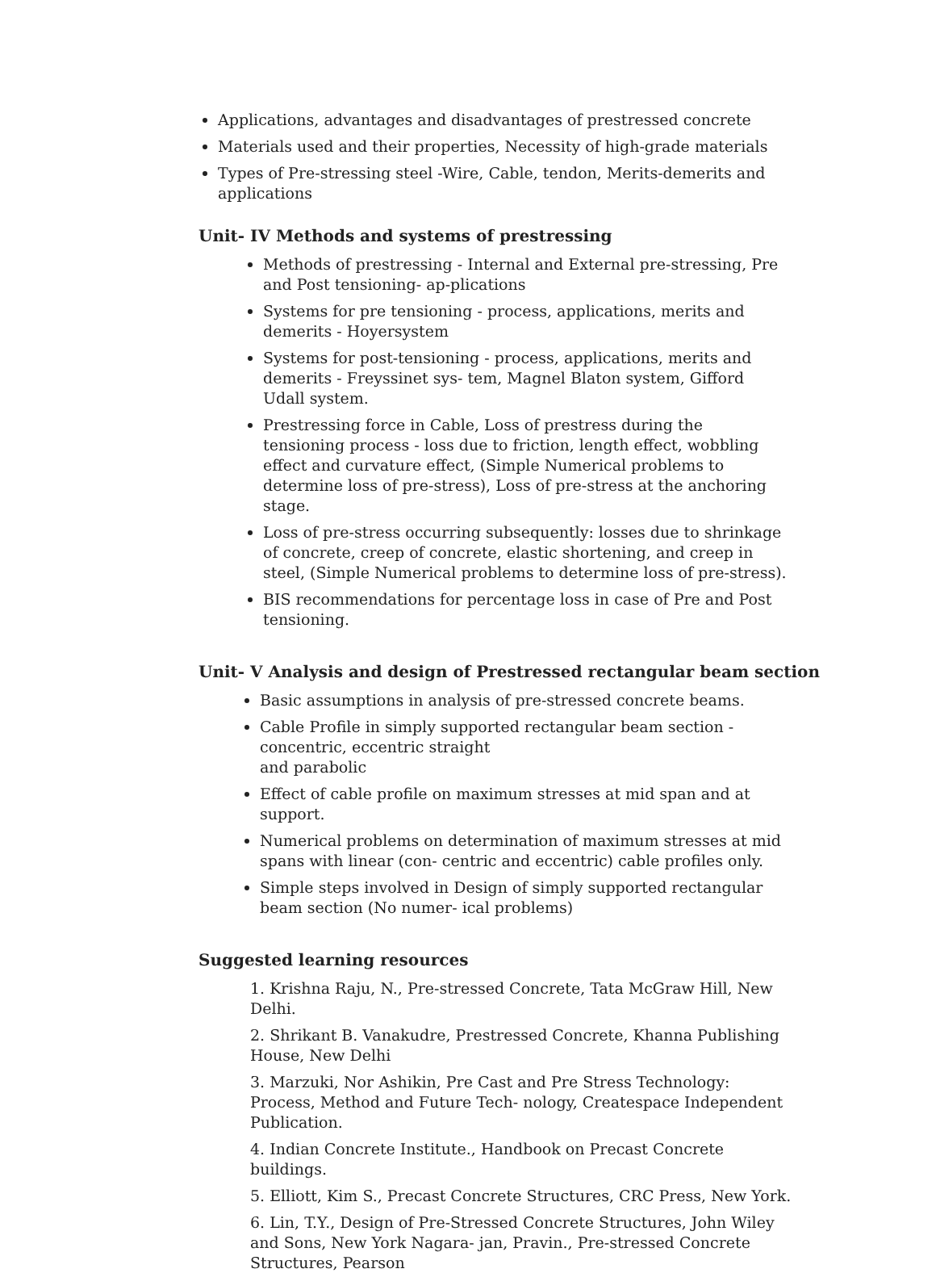Applications, advantages and disadvantages of prestressed concrete
Materials used and their properties, Necessity of high-grade materials
Types of Pre-stressing steel -Wire, Cable, tendon, Merits-demerits and applications
Unit- IV Methods and systems of prestressing
Methods of prestressing - Internal and External pre-stressing, Pre and Post tensioning- ap-plications
Systems for pre tensioning - process, applications, merits and demerits - Hoyersystem
Systems for post-tensioning - process, applications, merits and demerits - Freyssinet sys- tem, Magnel Blaton system, Gifford Udall system.
Prestressing force in Cable, Loss of prestress during the tensioning process - loss due to friction, length effect, wobbling effect and curvature effect, (Simple Numerical problems to determine loss of pre-stress), Loss of pre-stress at the anchoring stage.
Loss of pre-stress occurring subsequently: losses due to shrinkage of concrete, creep of concrete, elastic shortening, and creep in steel, (Simple Numerical problems to determine loss of pre-stress).
BIS recommendations for percentage loss in case of Pre and Post tensioning.
Unit- V Analysis and design of Prestressed rectangular beam section
Basic assumptions in analysis of pre-stressed concrete beams.
Cable Profile in simply supported rectangular beam section - concentric, eccentric straight
and parabolic
Effect of cable profile on maximum stresses at mid span and at support.
Numerical problems on determination of maximum stresses at mid spans with linear (con- centric and eccentric) cable profiles only.
Simple steps involved in Design of simply supported rectangular beam section (No numer- ical problems)
Suggested learning resources
1. Krishna Raju, N., Pre-stressed Concrete, Tata McGraw Hill, New Delhi.
2. Shrikant B. Vanakudre, Prestressed Concrete, Khanna Publishing House, New Delhi
3. Marzuki, Nor Ashikin, Pre Cast and Pre Stress Technology: Process, Method and Future Tech- nology, Createspace Independent Publication.
4. Indian Concrete Institute., Handbook on Precast Concrete buildings.
5. Elliott, Kim S., Precast Concrete Structures, CRC Press, New York.
6. Lin, T.Y., Design of Pre-Stressed Concrete Structures, John Wiley and Sons, New York Nagara- jan, Pravin., Pre-stressed Concrete Structures, Pearson